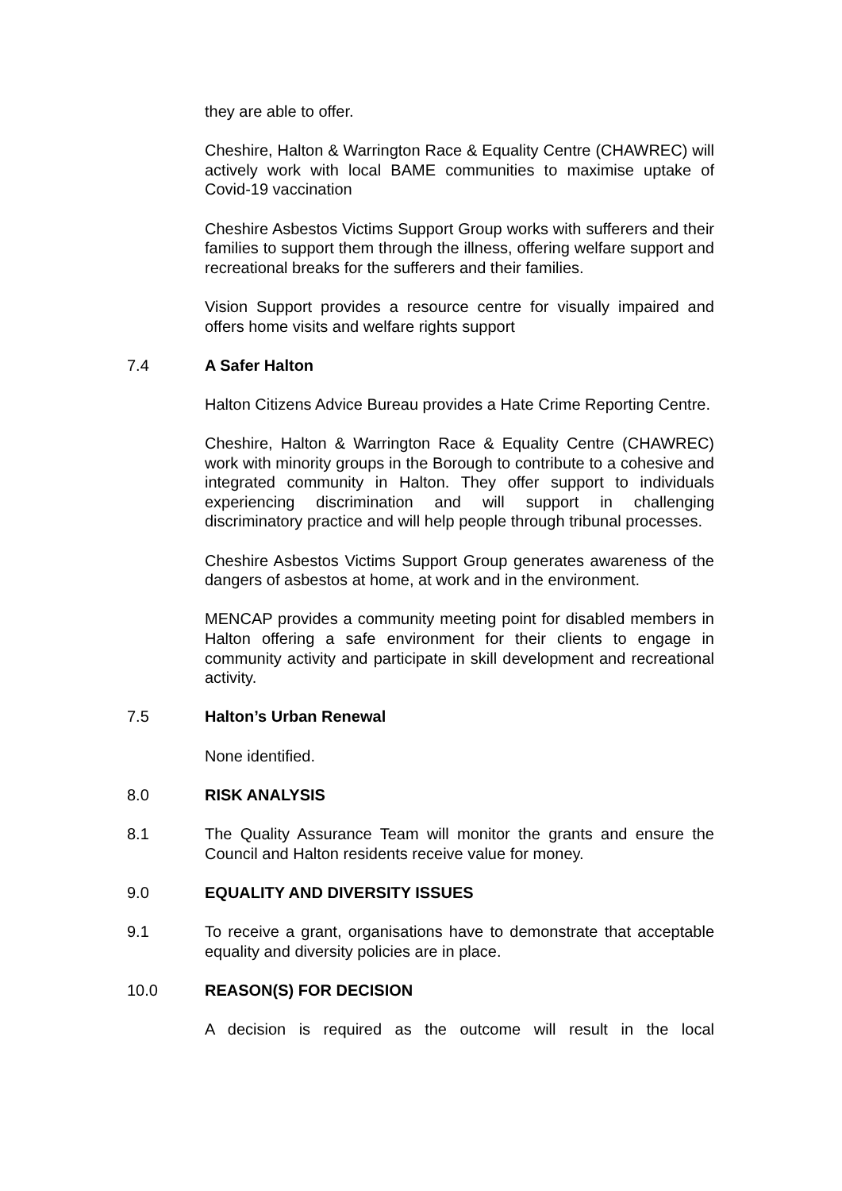they are able to offer.
Cheshire, Halton & Warrington Race & Equality Centre (CHAWREC) will actively work with local BAME communities to maximise uptake of Covid-19 vaccination
Cheshire Asbestos Victims Support Group works with sufferers and their families to support them through the illness, offering welfare support and recreational breaks for the sufferers and their families.
Vision Support provides a resource centre for visually impaired and offers home visits and welfare rights support
7.4 A Safer Halton
Halton Citizens Advice Bureau provides a Hate Crime Reporting Centre.
Cheshire, Halton & Warrington Race & Equality Centre (CHAWREC) work with minority groups in the Borough to contribute to a cohesive and integrated community in Halton. They offer support to individuals experiencing discrimination and will support in challenging discriminatory practice and will help people through tribunal processes.
Cheshire Asbestos Victims Support Group generates awareness of the dangers of asbestos at home, at work and in the environment.
MENCAP provides a community meeting point for disabled members in Halton offering a safe environment for their clients to engage in community activity and participate in skill development and recreational activity.
7.5 Halton’s Urban Renewal
None identified.
8.0 RISK ANALYSIS
8.1 The Quality Assurance Team will monitor the grants and ensure the Council and Halton residents receive value for money.
9.0 EQUALITY AND DIVERSITY ISSUES
9.1 To receive a grant, organisations have to demonstrate that acceptable equality and diversity policies are in place.
10.0 REASON(S) FOR DECISION
A decision is required as the outcome will result in the local